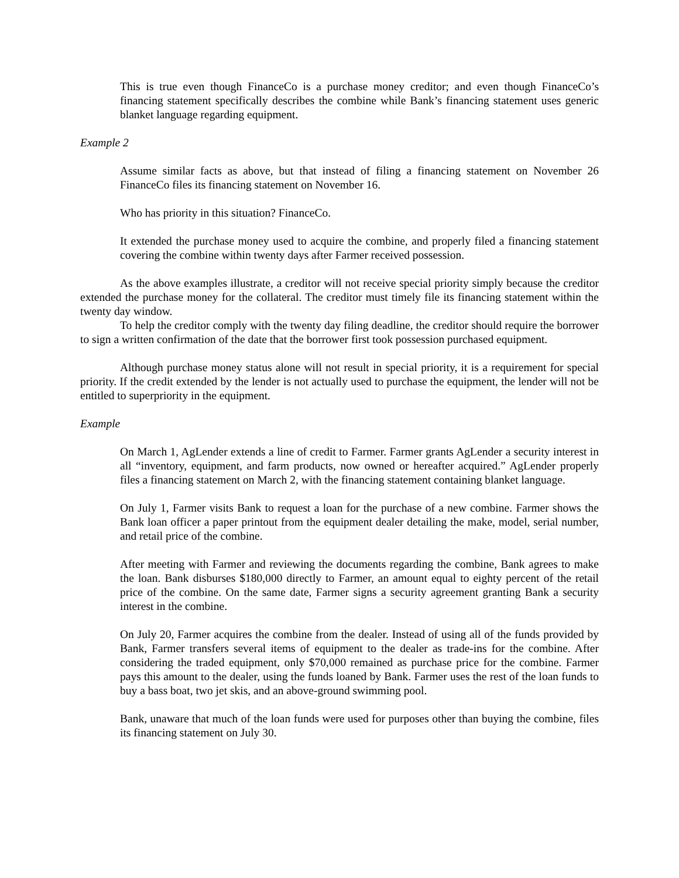This is true even though FinanceCo is a purchase money creditor; and even though FinanceCo’s financing statement specifically describes the combine while Bank’s financing statement uses generic blanket language regarding equipment.
Example 2
Assume similar facts as above, but that instead of filing a financing statement on November 26 FinanceCo files its financing statement on November 16.
Who has priority in this situation? FinanceCo.
It extended the purchase money used to acquire the combine, and properly filed a financing statement covering the combine within twenty days after Farmer received possession.
As the above examples illustrate, a creditor will not receive special priority simply because the creditor extended the purchase money for the collateral. The creditor must timely file its financing statement within the twenty day window.
To help the creditor comply with the twenty day filing deadline, the creditor should require the borrower to sign a written confirmation of the date that the borrower first took possession purchased equipment.
Although purchase money status alone will not result in special priority, it is a requirement for special priority. If the credit extended by the lender is not actually used to purchase the equipment, the lender will not be entitled to superpriority in the equipment.
Example
On March 1, AgLender extends a line of credit to Farmer. Farmer grants AgLender a security interest in all “inventory, equipment, and farm products, now owned or hereafter acquired.” AgLender properly files a financing statement on March 2, with the financing statement containing blanket language.
On July 1, Farmer visits Bank to request a loan for the purchase of a new combine. Farmer shows the Bank loan officer a paper printout from the equipment dealer detailing the make, model, serial number, and retail price of the combine.
After meeting with Farmer and reviewing the documents regarding the combine, Bank agrees to make the loan. Bank disburses $180,000 directly to Farmer, an amount equal to eighty percent of the retail price of the combine. On the same date, Farmer signs a security agreement granting Bank a security interest in the combine.
On July 20, Farmer acquires the combine from the dealer. Instead of using all of the funds provided by Bank, Farmer transfers several items of equipment to the dealer as trade-ins for the combine. After considering the traded equipment, only $70,000 remained as purchase price for the combine. Farmer pays this amount to the dealer, using the funds loaned by Bank. Farmer uses the rest of the loan funds to buy a bass boat, two jet skis, and an above-ground swimming pool.
Bank, unaware that much of the loan funds were used for purposes other than buying the combine, files its financing statement on July 30.